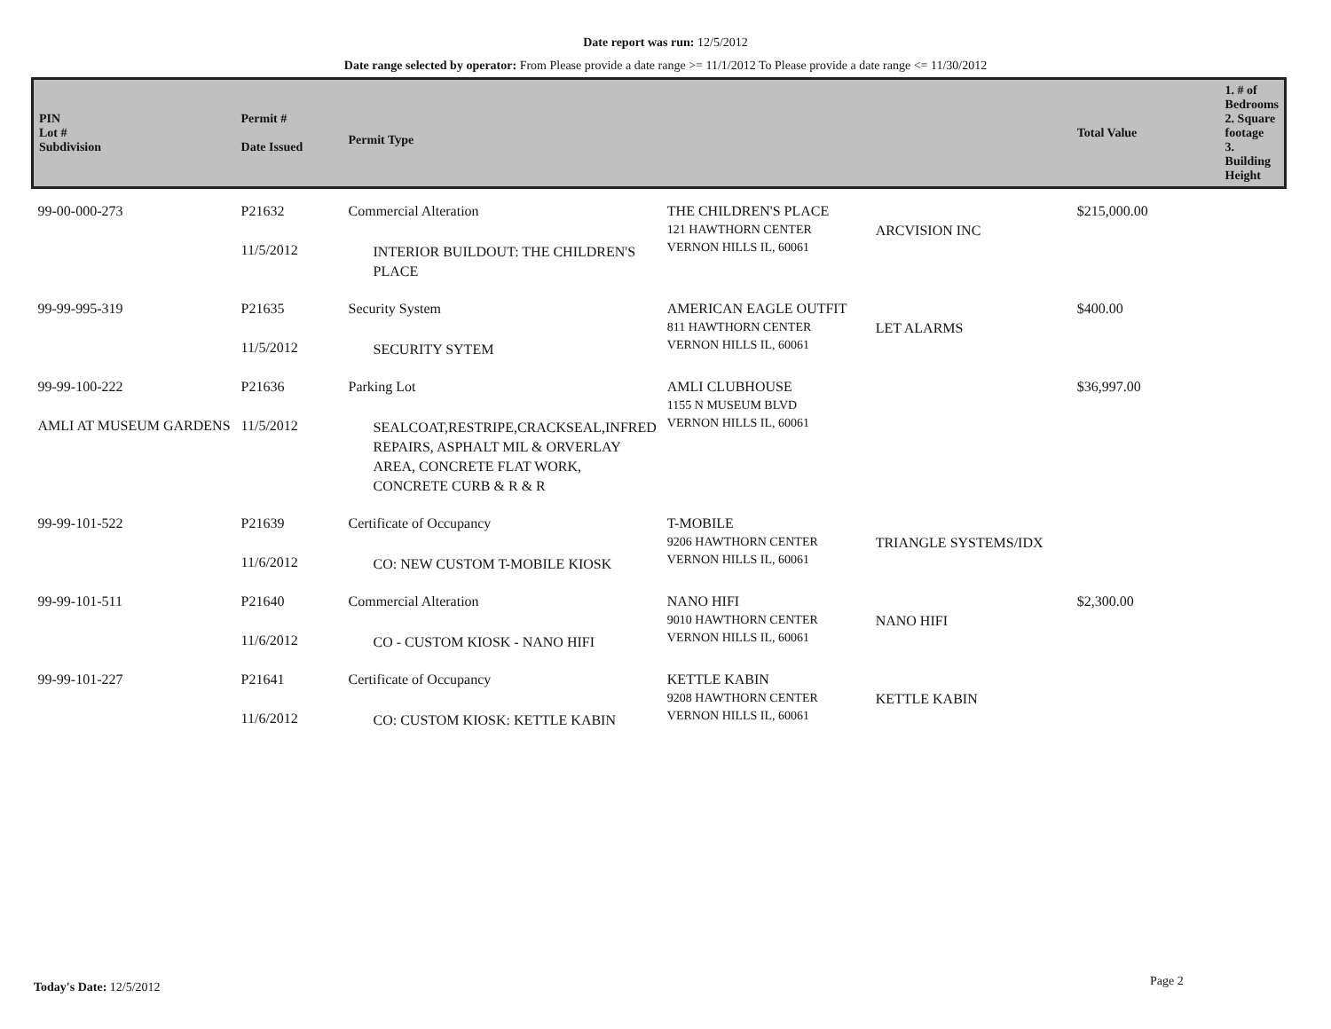Date report was run: 12/5/2012
Date range selected by operator: From Please provide a date range >= 11/1/2012 To Please provide a date range <= 11/30/2012
| PIN Lot # Subdivision | Permit # Date Issued | Permit Type | | | Total Value | 1. # of Bedrooms 2. Square footage 3. Building Height |
| --- | --- | --- | --- | --- | --- | --- |
| 99-00-000-273 | P21632 11/5/2012 | Commercial Alteration INTERIOR BUILDOUT: THE CHILDREN'S PLACE | THE CHILDREN'S PLACE 121 HAWTHORN CENTER VERNON HILLS IL, 60061 | ARCVISION INC | $215,000.00 | |
| 99-99-995-319 | P21635 11/5/2012 | Security System SECURITY SYTEM | AMERICAN EAGLE OUTFIT 811 HAWTHORN CENTER VERNON HILLS IL, 60061 | LET ALARMS | $400.00 | |
| 99-99-100-222 AMLI AT MUSEUM GARDENS | P21636 11/5/2012 | Parking Lot SEALCOAT,RESTRIPE,CRACKSEAL,INFRED REPAIRS, ASPHALT MIL & ORVERLAY AREA, CONCRETE FLAT WORK, CONCRETE CURB & R & R | AMLI CLUBHOUSE 1155 N MUSEUM BLVD VERNON HILLS IL, 60061 | | $36,997.00 | |
| 99-99-101-522 | P21639 11/6/2012 | Certificate of Occupancy CO: NEW CUSTOM T-MOBILE KIOSK | T-MOBILE 9206 HAWTHORN CENTER VERNON HILLS IL, 60061 | TRIANGLE SYSTEMS/IDX | | |
| 99-99-101-511 | P21640 11/6/2012 | Commercial Alteration CO - CUSTOM KIOSK - NANO HIFI | NANO HIFI 9010 HAWTHORN CENTER VERNON HILLS IL, 60061 | NANO HIFI | $2,300.00 | |
| 99-99-101-227 | P21641 11/6/2012 | Certificate of Occupancy CO: CUSTOM KIOSK: KETTLE KABIN | KETTLE KABIN 9208 HAWTHORN CENTER VERNON HILLS IL, 60061 | KETTLE KABIN | | |
Today's Date: 12/5/2012 Page 2